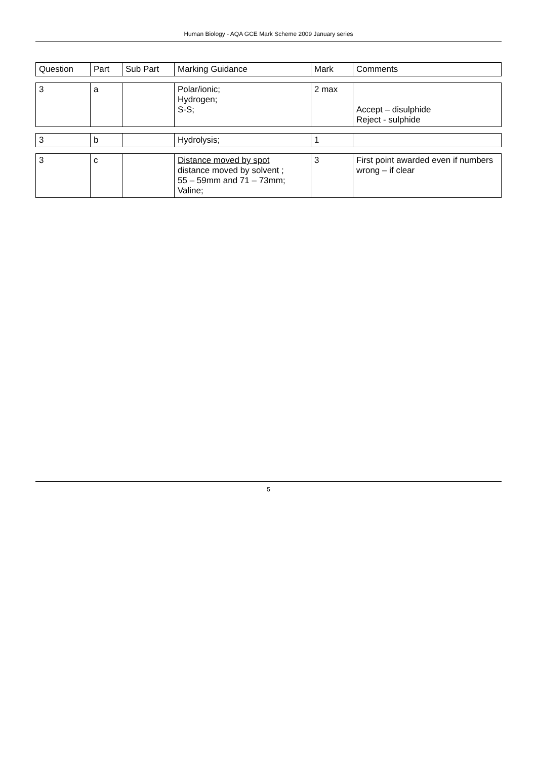Human Biology - AQA GCE Mark Scheme 2009 January series
| Question | Part | Sub Part | Marking Guidance | Mark | Comments |
| --- | --- | --- | --- | --- | --- |
| 3 | a | | Polar/ionic; Hydrogen; S-S; | 2 max | Accept – disulphide Reject - sulphide |
| 3 | b | | Hydrolysis; | 1 | |
| 3 | c | | Distance moved by spot distance moved by solvent ; 55 – 59mm and 71 – 73mm; Valine; | 3 | First point awarded even if numbers wrong – if clear |
5